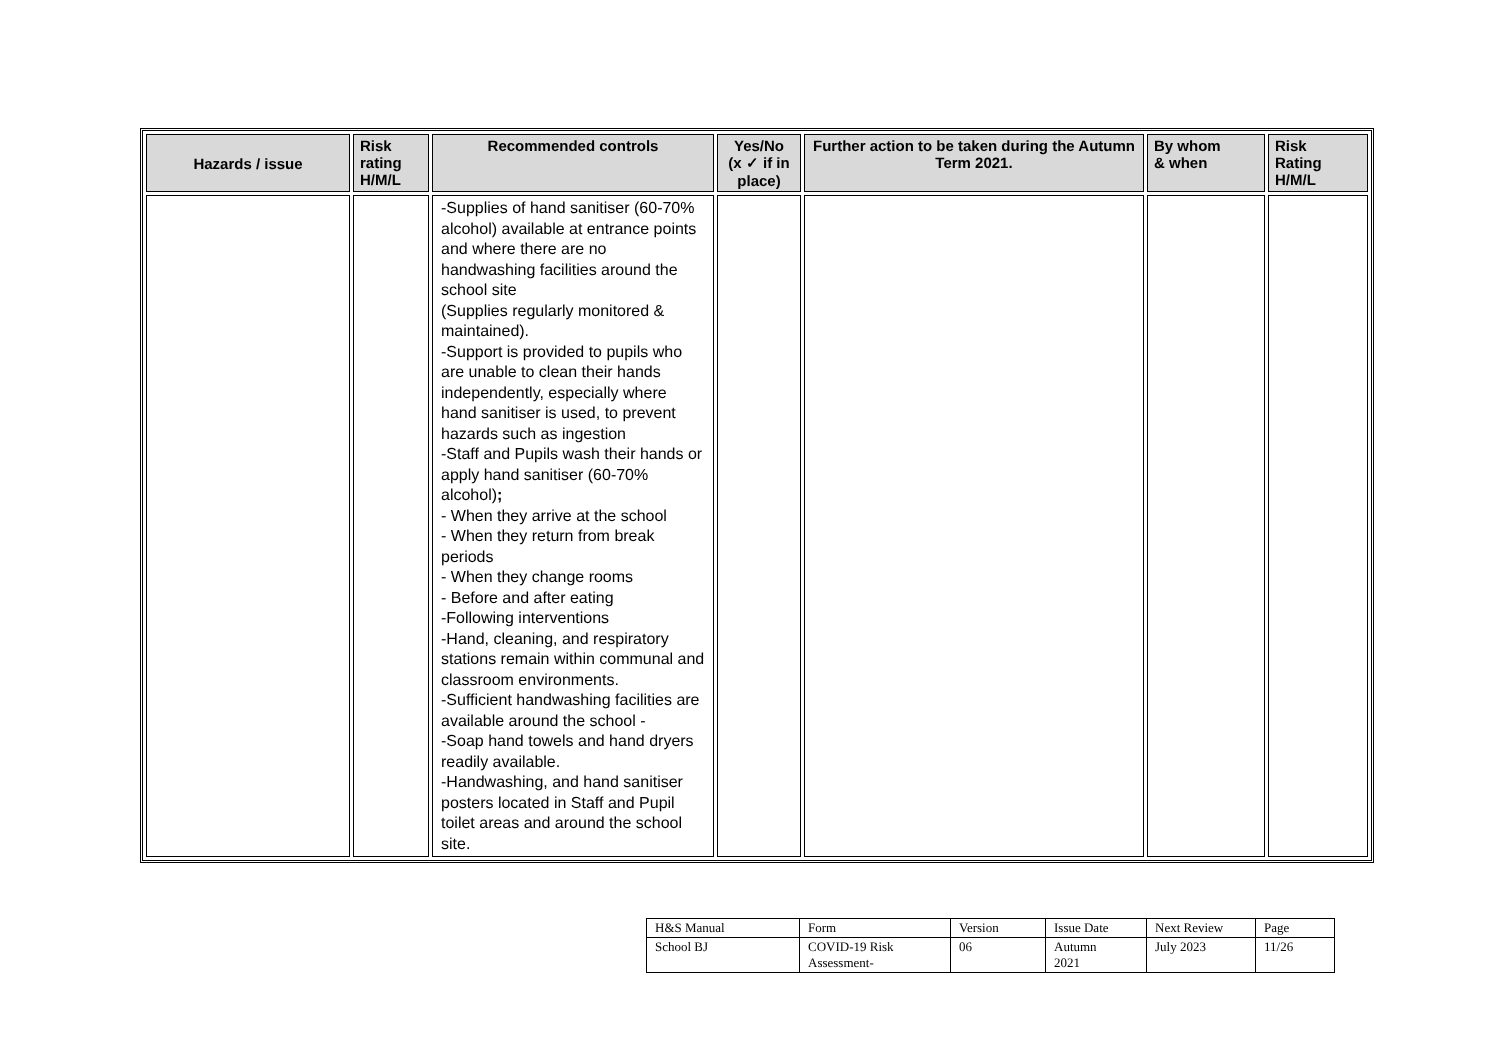| Hazards / issue | Risk rating H/M/L | Recommended controls | Yes/No (x ✓ if in place) | Further action to be taken during the Autumn Term 2021. | By whom & when | Risk Rating H/M/L |
| --- | --- | --- | --- | --- | --- | --- |
| | | -Supplies of hand sanitiser (60-70% alcohol) available at entrance points and where there are no handwashing facilities around the school site (Supplies regularly monitored & maintained). -Support is provided to pupils who are unable to clean their hands independently, especially where hand sanitiser is used, to prevent hazards such as ingestion -Staff and Pupils wash their hands or apply hand sanitiser (60-70% alcohol) ; - When they arrive at the school - When they return from break periods - When they change rooms - Before and after eating -Following interventions -Hand, cleaning, and respiratory stations remain within communal and classroom environments. -Sufficient handwashing facilities are available around the school - -Soap hand towels and hand dryers readily available. -Handwashing, and hand sanitiser posters located in Staff and Pupil toilet areas and around the school site. | | | | |
| H&S Manual | Form | Version | Issue Date | Next Review | Page |
| School BJ | COVID-19 Risk Assessment- | 06 | Autumn 2021 | July 2023 | 11/26 |